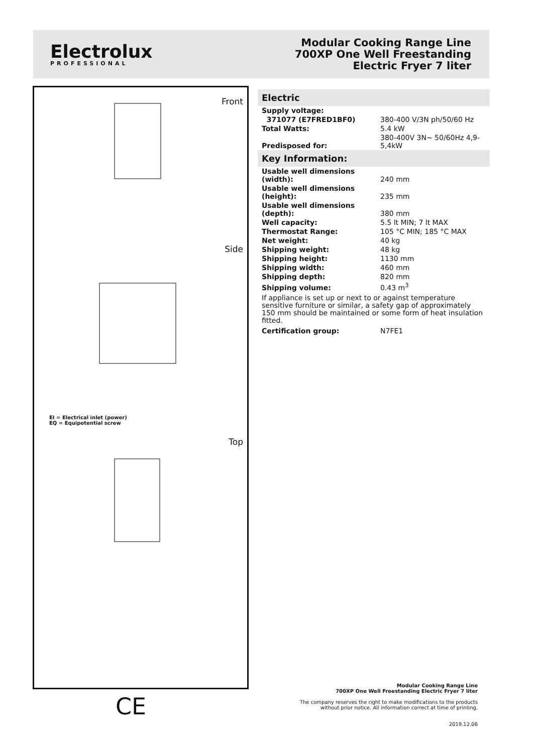Electrolux
PROFESSIONAL
Modular Cooking Range Line
700XP One Well Freestanding
Electric Fryer 7 liter
Front
Side
EI = Electrical inlet (power)
EQ = Equipotential screw
Top
Electric
| Supply voltage: | |
| 371077 (E7FRED1BF0) | 380-400 V/3N ph/50/60 Hz |
| Total Watts: | 5.4 kW |
| Predisposed for: | 380-400V 3N~ 50/60Hz 4,9-5,4kW |
Key Information:
| Usable well dimensions (width): | 240 mm |
| Usable well dimensions (height): | 235 mm |
| Usable well dimensions (depth): | 380 mm |
| Well capacity: | 5.5 lt MIN; 7 lt MAX |
| Thermostat Range: | 105 °C MIN; 185 °C MAX |
| Net weight: | 40 kg |
| Shipping weight: | 48 kg |
| Shipping height: | 1130 mm |
| Shipping width: | 460 mm |
| Shipping depth: | 820 mm |
| Shipping volume: | 0.43 m<sup>3</sup> |
If appliance is set up or next to or against temperature sensitive furniture or similar, a safety gap of approximately 150 mm should be maintained or some form of heat insulation fitted.
| Certification group: | N7FE1 |
CE
Modular Cooking Range Line
700XP One Well Freestanding Electric Fryer 7 liter
The company reserves the right to make modifications to the products
without prior notice. All information correct at time of printing.
2019.12.06